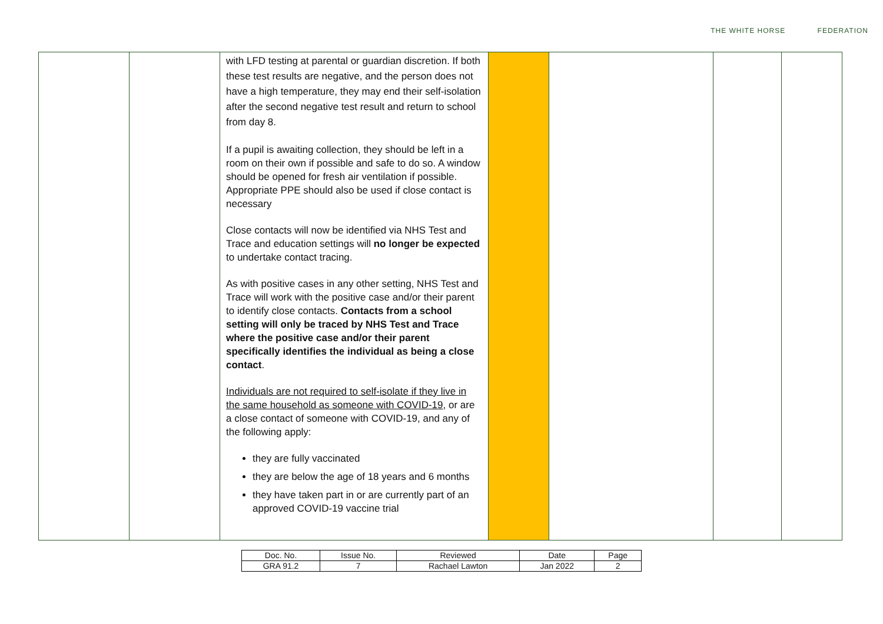THE WHITE HORSE FEDERATION
| | | with LFD testing at parental or guardian discretion. If both these test results are negative, and the person does not have a high temperature, they may end their self-isolation after the second negative test result and return to school from day 8. If a pupil is awaiting collection, they should be left in a room on their own if possible and safe to do so. A window should be opened for fresh air ventilation if possible. Appropriate PPE should also be used if close contact is necessary Close contacts will now be identified via NHS Test and Trace and education settings will no longer be expected to undertake contact tracing. As with positive cases in any other setting, NHS Test and Trace will work with the positive case and/or their parent to identify close contacts. Contacts from a school setting will only be traced by NHS Test and Trace where the positive case and/or their parent specifically identifies the individual as being a close contact . Individuals are not required to self-isolate if they live in the same household as someone with COVID-19 , or are a close contact of someone with COVID-19, and any of the following apply: they are fully vaccinated they are below the age of 18 years and 6 months they have taken part in or are currently part of an approved COVID-19 vaccine trial | | | | |
| Doc. No. | Issue No. | Reviewed | Date | Page |
| GRA 91.2 | 7 | Rachael Lawton | Jan 2022 | 2 |